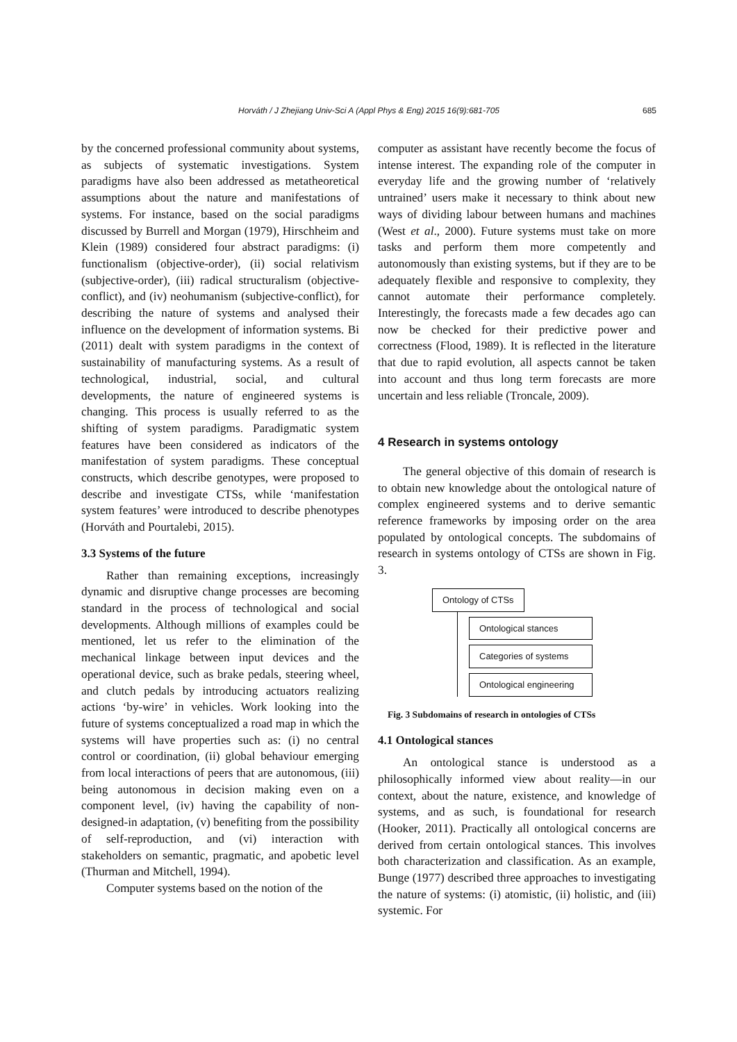Horváth / J Zhejiang Univ-Sci A (Appl Phys & Eng) 2015 16(9):681-705 685
by the concerned professional community about systems, as subjects of systematic investigations. System paradigms have also been addressed as metatheoretical assumptions about the nature and manifestations of systems. For instance, based on the social paradigms discussed by Burrell and Morgan (1979), Hirschheim and Klein (1989) considered four abstract paradigms: (i) functionalism (objective-order), (ii) social relativism (subjective-order), (iii) radical structuralism (objective-conflict), and (iv) neohumanism (subjective-conflict), for describing the nature of systems and analysed their influence on the development of information systems. Bi (2011) dealt with system paradigms in the context of sustainability of manufacturing systems. As a result of technological, industrial, social, and cultural developments, the nature of engineered systems is changing. This process is usually referred to as the shifting of system paradigms. Paradigmatic system features have been considered as indicators of the manifestation of system paradigms. These conceptual constructs, which describe genotypes, were proposed to describe and investigate CTSs, while ‘manifestation system features’ were introduced to describe phenotypes (Horváth and Pourtalebi, 2015).
3.3 Systems of the future
Rather than remaining exceptions, increasingly dynamic and disruptive change processes are becoming standard in the process of technological and social developments. Although millions of examples could be mentioned, let us refer to the elimination of the mechanical linkage between input devices and the operational device, such as brake pedals, steering wheel, and clutch pedals by introducing actuators realizing actions ‘by-wire’ in vehicles. Work looking into the future of systems conceptualized a road map in which the systems will have properties such as: (i) no central control or coordination, (ii) global behaviour emerging from local interactions of peers that are autonomous, (iii) being autonomous in decision making even on a component level, (iv) having the capability of non-designed-in adaptation, (v) benefiting from the possibility of self-reproduction, and (vi) interaction with stakeholders on semantic, pragmatic, and apobetic level (Thurman and Mitchell, 1994).
Computer systems based on the notion of the
computer as assistant have recently become the focus of intense interest. The expanding role of the computer in everyday life and the growing number of ‘relatively untrained’ users make it necessary to think about new ways of dividing labour between humans and machines (West et al., 2000). Future systems must take on more tasks and perform them more competently and autonomously than existing systems, but if they are to be adequately flexible and responsive to complexity, they cannot automate their performance completely. Interestingly, the forecasts made a few decades ago can now be checked for their predictive power and correctness (Flood, 1989). It is reflected in the literature that due to rapid evolution, all aspects cannot be taken into account and thus long term forecasts are more uncertain and less reliable (Troncale, 2009).
4 Research in systems ontology
The general objective of this domain of research is to obtain new knowledge about the ontological nature of complex engineered systems and to derive semantic reference frameworks by imposing order on the area populated by ontological concepts. The subdomains of research in systems ontology of CTSs are shown in Fig. 3.
Ontology of CTSs
Ontological stances
Categories of systems
Ontological engineering
Fig. 3 Subdomains of research in ontologies of CTSs
4.1 Ontological stances
An ontological stance is understood as a philosophically informed view about reality—in our context, about the nature, existence, and knowledge of systems, and as such, is foundational for research (Hooker, 2011). Practically all ontological concerns are derived from certain ontological stances. This involves both characterization and classification. As an example, Bunge (1977) described three approaches to investigating the nature of systems: (i) atomistic, (ii) holistic, and (iii) systemic. For